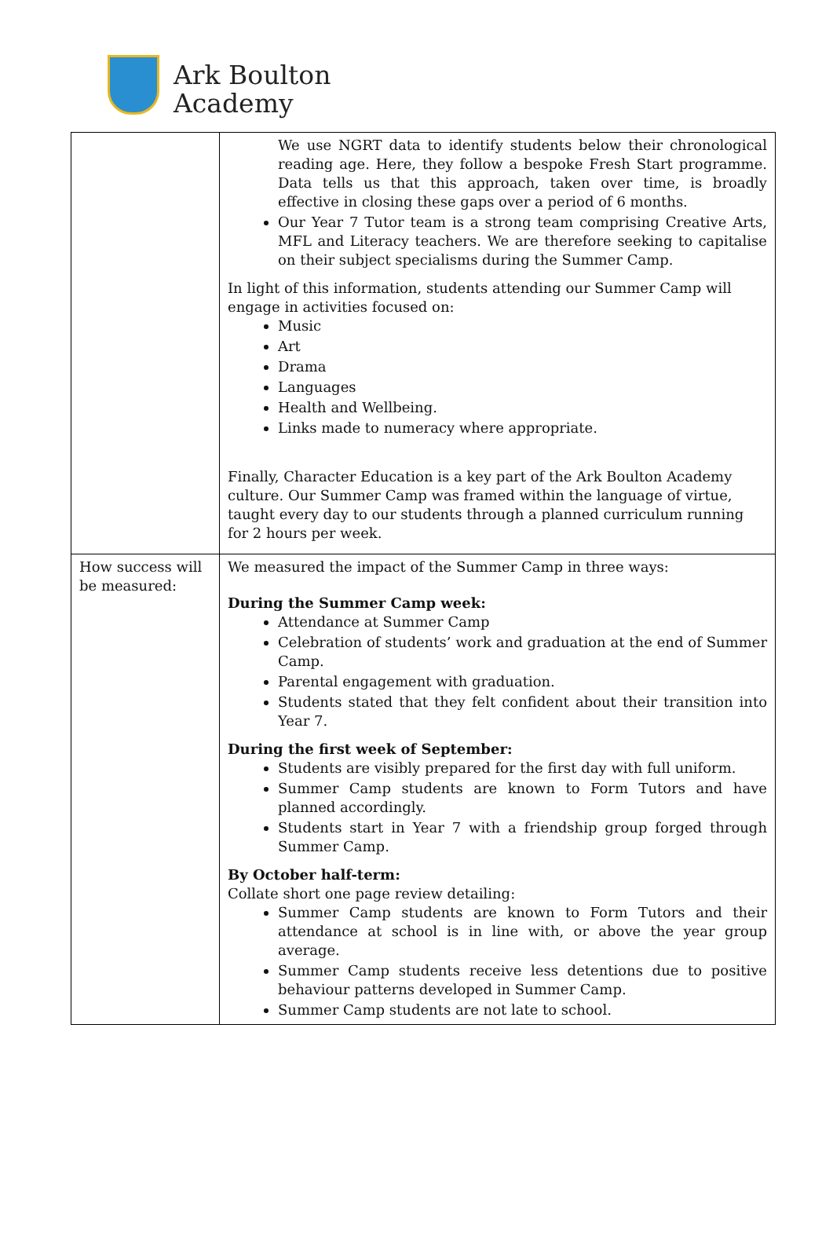Ark Boulton
Academy
| | We use NGRT data to identify students below their chronological reading age. Here, they follow a bespoke Fresh Start programme. Data tells us that this approach, taken over time, is broadly effective in closing these gaps over a period of 6 months. Our Year 7 Tutor team is a strong team comprising Creative Arts, MFL and Literacy teachers. We are therefore seeking to capitalise on their subject specialisms during the Summer Camp. In light of this information, students attending our Summer Camp will engage in activities focused on: Music Art Drama Languages Health and Wellbeing. Links made to numeracy where appropriate. Finally, Character Education is a key part of the Ark Boulton Academy culture. Our Summer Camp was framed within the language of virtue, taught every day to our students through a planned curriculum running for 2 hours per week. |
| How success will be measured: | We measured the impact of the Summer Camp in three ways: During the Summer Camp week: Attendance at Summer Camp Celebration of students’ work and graduation at the end of Summer Camp. Parental engagement with graduation. Students stated that they felt confident about their transition into Year 7. During the first week of September: Students are visibly prepared for the first day with full uniform. Summer Camp students are known to Form Tutors and have planned accordingly. Students start in Year 7 with a friendship group forged through Summer Camp. By October half-term: Collate short one page review detailing: Summer Camp students are known to Form Tutors and their attendance at school is in line with, or above the year group average. Summer Camp students receive less detentions due to positive behaviour patterns developed in Summer Camp. Summer Camp students are not late to school. |